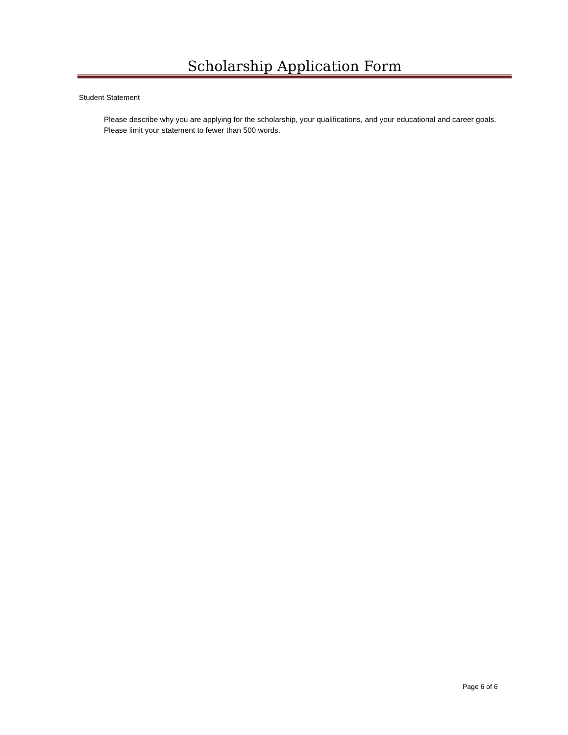Scholarship Application Form
Student Statement
Please describe why you are applying for the scholarship, your qualifications, and your educational and career goals. Please limit your statement to fewer than 500 words.
Page 6 of 6